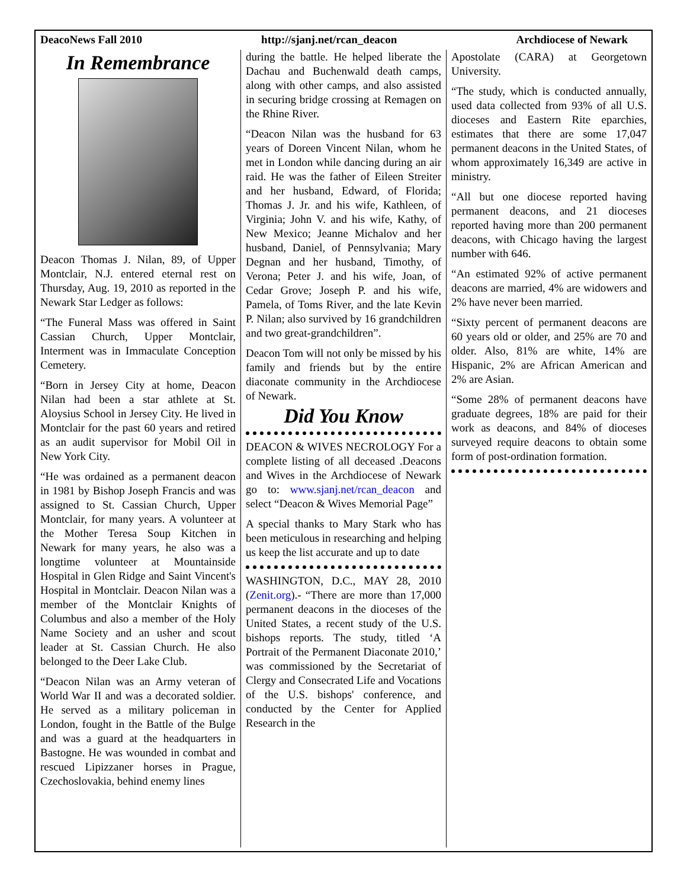DeacoNews Fall 2010 http://sjanj.net/rcan_deacon Archdiocese of Newark
In Remembrance
Deacon Thomas J. Nilan, 89, of Upper Montclair, N.J. entered eternal rest on Thursday, Aug. 19, 2010 as reported in the Newark Star Ledger as follows:
“The Funeral Mass was offered in Saint Cassian Church, Upper Montclair, Interment was in Immaculate Conception Cemetery.
“Born in Jersey City at home, Deacon Nilan had been a star athlete at St. Aloysius School in Jersey City. He lived in Montclair for the past 60 years and retired as an audit supervisor for Mobil Oil in New York City.
“He was ordained as a permanent deacon in 1981 by Bishop Joseph Francis and was assigned to St. Cassian Church, Upper Montclair, for many years. A volunteer at the Mother Teresa Soup Kitchen in Newark for many years, he also was a longtime volunteer at Mountainside Hospital in Glen Ridge and Saint Vincent's Hospital in Montclair. Deacon Nilan was a member of the Montclair Knights of Columbus and also a member of the Holy Name Society and an usher and scout leader at St. Cassian Church. He also belonged to the Deer Lake Club.
“Deacon Nilan was an Army veteran of World War II and was a decorated soldier. He served as a military policeman in London, fought in the Battle of the Bulge and was a guard at the headquarters in Bastogne. He was wounded in combat and rescued Lipizzaner horses in Prague, Czechoslovakia, behind enemy lines
during the battle. He helped liberate the Dachau and Buchenwald death camps, along with other camps, and also assisted in securing bridge crossing at Remagen on the Rhine River.
“Deacon Nilan was the husband for 63 years of Doreen Vincent Nilan, whom he met in London while dancing during an air raid. He was the father of Eileen Streiter and her husband, Edward, of Florida; Thomas J. Jr. and his wife, Kathleen, of Virginia; John V. and his wife, Kathy, of New Mexico; Jeanne Michalov and her husband, Daniel, of Pennsylvania; Mary Degnan and her husband, Timothy, of Verona; Peter J. and his wife, Joan, of Cedar Grove; Joseph P. and his wife, Pamela, of Toms River, and the late Kevin P. Nilan; also survived by 16 grandchildren and two great-grandchildren”.
Deacon Tom will not only be missed by his family and friends but by the entire diaconate community in the Archdiocese of Newark.
Did You Know
DEACON & WIVES NECROLOGY For a complete listing of all deceased .Deacons and Wives in the Archdiocese of Newark go to: www.sjanj.net/rcan_deacon and select “Deacon & Wives Memorial Page”
A special thanks to Mary Stark who has been meticulous in researching and helping us keep the list accurate and up to date
WASHINGTON, D.C., MAY 28, 2010 (Zenit.org).- “There are more than 17,000 permanent deacons in the dioceses of the United States, a recent study of the U.S. bishops reports. The study, titled ‘A Portrait of the Permanent Diaconate 2010,’ was commissioned by the Secretariat of Clergy and Consecrated Life and Vocations of the U.S. bishops' conference, and conducted by the Center for Applied Research in the
Apostolate (CARA) at Georgetown University.
“The study, which is conducted annually, used data collected from 93% of all U.S. dioceses and Eastern Rite eparchies, estimates that there are some 17,047 permanent deacons in the United States, of whom approximately 16,349 are active in ministry.
“All but one diocese reported having permanent deacons, and 21 dioceses reported having more than 200 permanent deacons, with Chicago having the largest number with 646.
“An estimated 92% of active permanent deacons are married, 4% are widowers and 2% have never been married.
“Sixty percent of permanent deacons are 60 years old or older, and 25% are 70 and older. Also, 81% are white, 14% are Hispanic, 2% are African American and 2% are Asian.
“Some 28% of permanent deacons have graduate degrees, 18% are paid for their work as deacons, and 84% of dioceses surveyed require deacons to obtain some form of post-ordination formation.